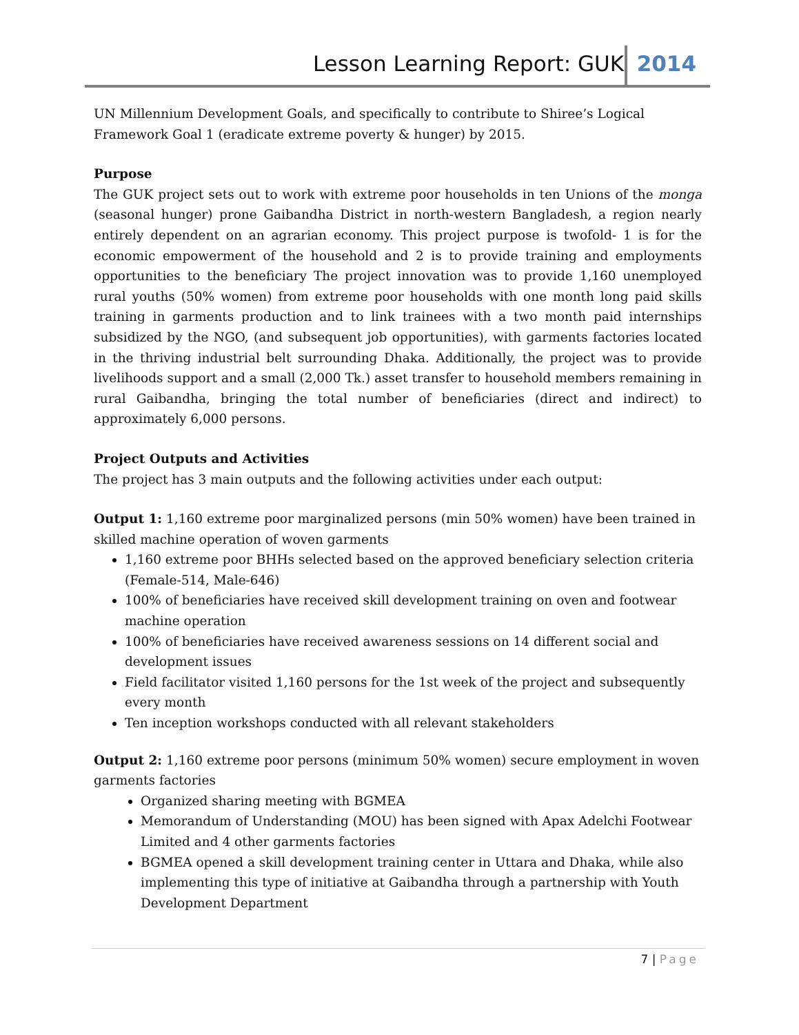Lesson Learning Report: GUK 2014
UN Millennium Development Goals, and specifically to contribute to Shiree’s Logical Framework Goal 1 (eradicate extreme poverty & hunger) by 2015.
Purpose
The GUK project sets out to work with extreme poor households in ten Unions of the monga (seasonal hunger) prone Gaibandha District in north-western Bangladesh, a region nearly entirely dependent on an agrarian economy. This project purpose is twofold- 1 is for the economic empowerment of the household and 2 is to provide training and employments opportunities to the beneficiary The project innovation was to provide 1,160 unemployed rural youths (50% women) from extreme poor households with one month long paid skills training in garments production and to link trainees with a two month paid internships subsidized by the NGO, (and subsequent job opportunities), with garments factories located in the thriving industrial belt surrounding Dhaka. Additionally, the project was to provide livelihoods support and a small (2,000 Tk.) asset transfer to household members remaining in rural Gaibandha, bringing the total number of beneficiaries (direct and indirect) to approximately 6,000 persons.
Project Outputs and Activities
The project has 3 main outputs and the following activities under each output:
Output 1: 1,160 extreme poor marginalized persons (min 50% women) have been trained in skilled machine operation of woven garments
1,160 extreme poor BHHs selected based on the approved beneficiary selection criteria (Female-514, Male-646)
100% of beneficiaries have received skill development training on oven and footwear machine operation
100% of beneficiaries have received awareness sessions on 14 different social and development issues
Field facilitator visited 1,160 persons for the 1st week of the project and subsequently every month
Ten inception workshops conducted with all relevant stakeholders
Output 2: 1,160 extreme poor persons (minimum 50% women) secure employment in woven garments factories
Organized sharing meeting with BGMEA
Memorandum of Understanding (MOU) has been signed with Apax Adelchi Footwear Limited and 4 other garments factories
BGMEA opened a skill development training center in Uttara and Dhaka, while also implementing this type of initiative at Gaibandha through a partnership with Youth Development Department
7 | Page